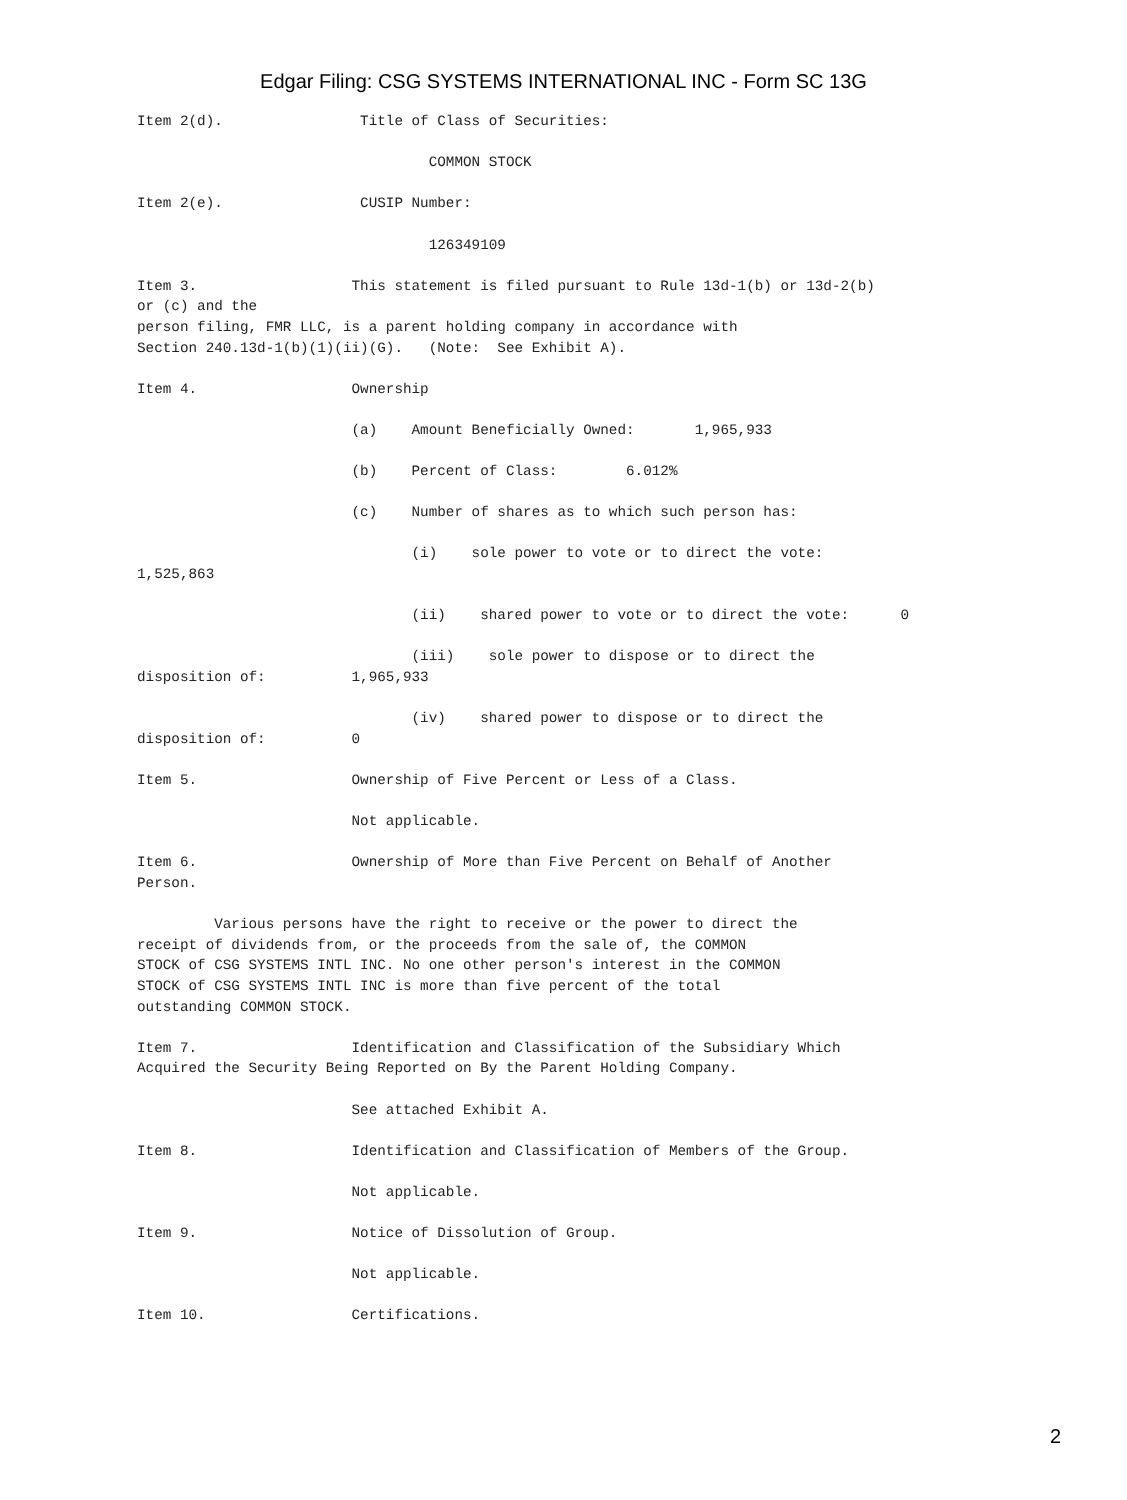Edgar Filing: CSG SYSTEMS INTERNATIONAL INC - Form SC 13G
Item 2(d).                Title of Class of Securities:

                                  COMMON STOCK

Item 2(e).                CUSIP Number:

                                  126349109

Item 3.                  This statement is filed pursuant to Rule 13d-1(b) or 13d-2(b)
or (c) and the
person filing, FMR LLC, is a parent holding company in accordance with
Section 240.13d-1(b)(1)(ii)(G).   (Note:  See Exhibit A).

Item 4.                  Ownership

                         (a)    Amount Beneficially Owned:       1,965,933

                         (b)    Percent of Class:        6.012%

                         (c)    Number of shares as to which such person has:

                                (i)    sole power to vote or to direct the vote:
1,525,863

                                (ii)    shared power to vote or to direct the vote:      0

                                (iii)    sole power to dispose or to direct the
disposition of:          1,965,933

                                (iv)    shared power to dispose or to direct the
disposition of:          0

Item 5.                  Ownership of Five Percent or Less of a Class.

                         Not applicable.

Item 6.                  Ownership of More than Five Percent on Behalf of Another
Person.

         Various persons have the right to receive or the power to direct the
receipt of dividends from, or the proceeds from the sale of, the COMMON
STOCK of CSG SYSTEMS INTL INC. No one other person's interest in the COMMON
STOCK of CSG SYSTEMS INTL INC is more than five percent of the total
outstanding COMMON STOCK.

Item 7.                  Identification and Classification of the Subsidiary Which
Acquired the Security Being Reported on By the Parent Holding Company.

                         See attached Exhibit A.

Item 8.                  Identification and Classification of Members of the Group.

                         Not applicable.

Item 9.                  Notice of Dissolution of Group.

                         Not applicable.

Item 10.                 Certifications.
2